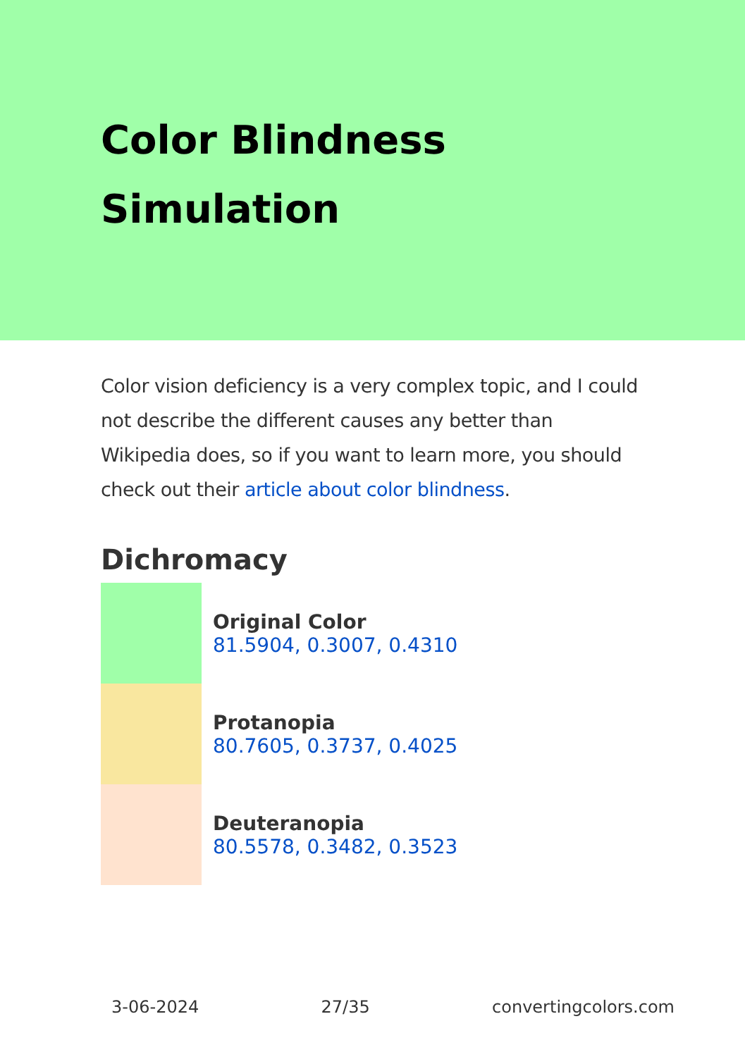Color Blindness
Simulation
Color vision deficiency is a very complex topic, and I could not describe the different causes any better than Wikipedia does, so if you want to learn more, you should check out their article about color blindness.
Dichromacy
Original Color
81.5904, 0.3007, 0.4310
Protanopia
80.7605, 0.3737, 0.4025
Deuteranopia
80.5578, 0.3482, 0.3523
3-06-2024 27/35 convertingcolors.com